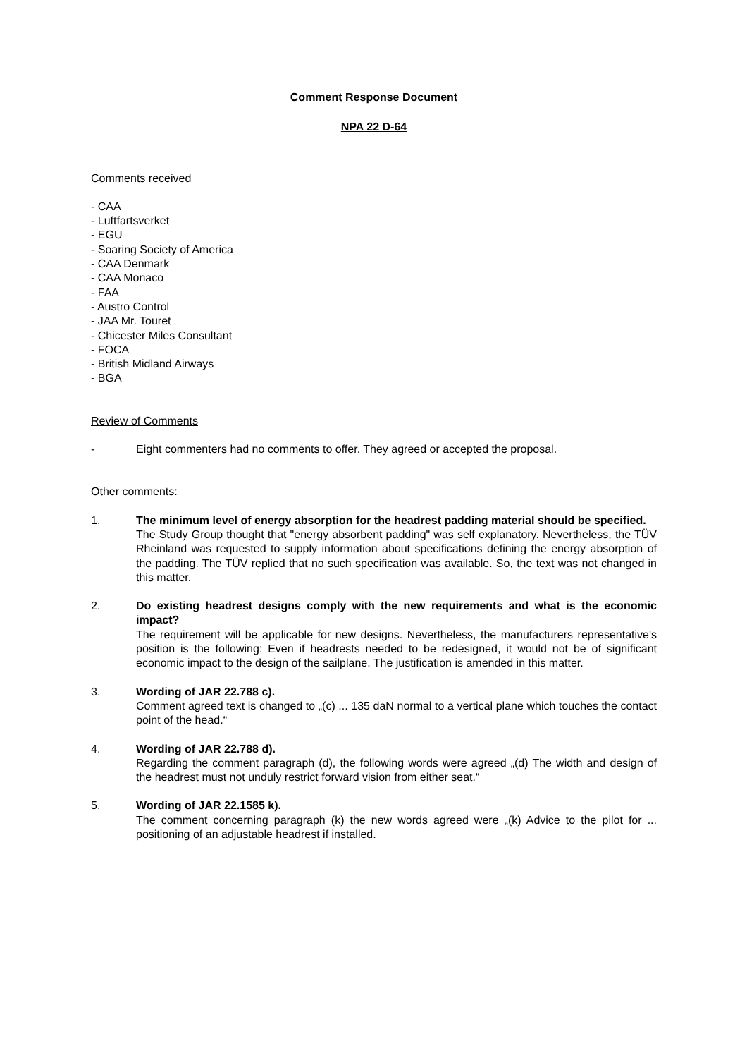Comment Response Document
NPA 22 D-64
Comments received
- CAA
- Luftfartsverket
- EGU
- Soaring Society of America
- CAA Denmark
- CAA Monaco
- FAA
- Austro Control
- JAA Mr. Touret
- Chicester Miles Consultant
- FOCA
- British Midland Airways
- BGA
Review of Comments
- Eight commenters had no comments to offer. They agreed or accepted the proposal.
Other comments:
1. The minimum level of energy absorption for the headrest padding material should be specified.
The Study Group thought that "energy absorbent padding" was self explanatory. Nevertheless, the TÜV Rheinland was requested to supply information about specifications defining the energy absorption of the padding. The TÜV replied that no such specification was available. So, the text was not changed in this matter.
2. Do existing headrest designs comply with the new requirements and what is the economic impact?
The requirement will be applicable for new designs. Nevertheless, the manufacturers representative's position is the following: Even if headrests needed to be redesigned, it would not be of significant economic impact to the design of the sailplane. The justification is amended in this matter.
3. Wording of JAR 22.788 c).
Comment agreed text is changed to „(c) ... 135 daN normal to a vertical plane which touches the contact point of the head.“
4. Wording of JAR 22.788 d).
Regarding the comment paragraph (d), the following words were agreed „(d) The width and design of the headrest must not unduly restrict forward vision from either seat.“
5. Wording of JAR 22.1585 k).
The comment concerning paragraph (k) the new words agreed were „(k) Advice to the pilot for ... positioning of an adjustable headrest if installed.